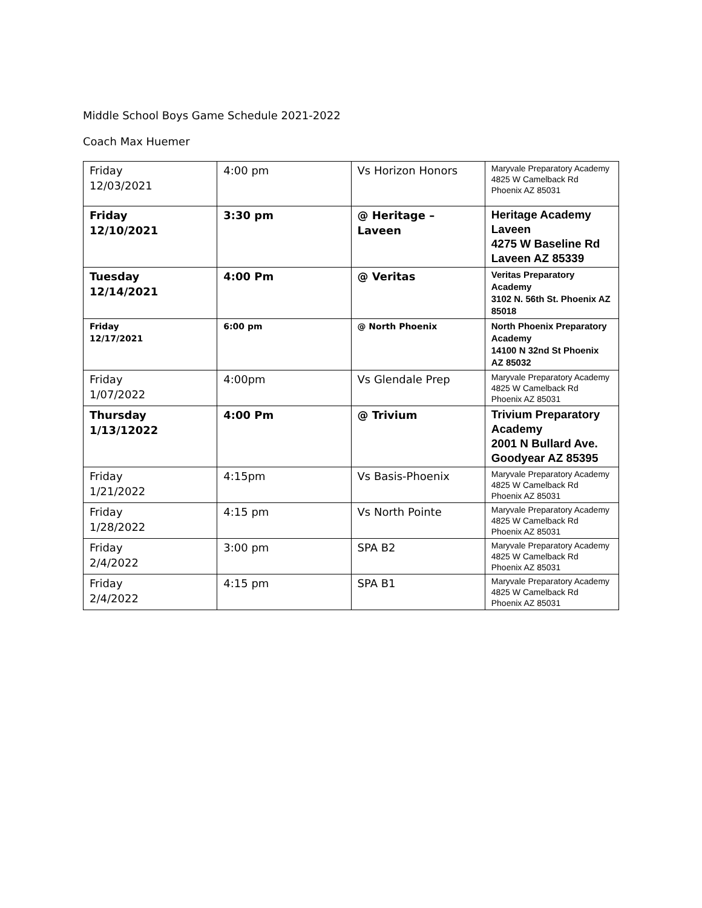Middle School Boys Game Schedule 2021-2022
Coach Max Huemer
| Friday 12/03/2021 | 4:00 pm | Vs Horizon Honors | Maryvale Preparatory Academy 4825 W Camelback Rd Phoenix AZ 85031 |
| Friday 12/10/2021 | 3:30 pm | @ Heritage – Laveen | Heritage Academy Laveen 4275 W Baseline Rd Laveen AZ 85339 |
| Tuesday 12/14/2021 | 4:00 Pm | @ Veritas | Veritas Preparatory Academy 3102 N. 56th St. Phoenix AZ 85018 |
| Friday 12/17/2021 | 6:00 pm | @ North Phoenix | North Phoenix Preparatory Academy 14100 N 32nd St Phoenix AZ 85032 |
| Friday 1/07/2022 | 4:00pm | Vs Glendale Prep | Maryvale Preparatory Academy 4825 W Camelback Rd Phoenix AZ 85031 |
| Thursday 1/13/12022 | 4:00 Pm | @ Trivium | Trivium Preparatory Academy 2001 N Bullard Ave. Goodyear AZ 85395 |
| Friday 1/21/2022 | 4:15pm | Vs Basis-Phoenix | Maryvale Preparatory Academy 4825 W Camelback Rd Phoenix AZ 85031 |
| Friday 1/28/2022 | 4:15 pm | Vs North Pointe | Maryvale Preparatory Academy 4825 W Camelback Rd Phoenix AZ 85031 |
| Friday 2/4/2022 | 3:00 pm | SPA B2 | Maryvale Preparatory Academy 4825 W Camelback Rd Phoenix AZ 85031 |
| Friday 2/4/2022 | 4:15 pm | SPA B1 | Maryvale Preparatory Academy 4825 W Camelback Rd Phoenix AZ 85031 |